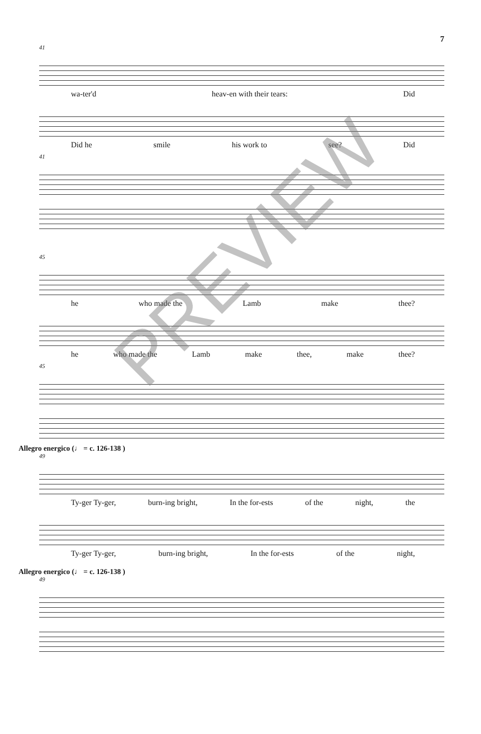7
41
wa-ter'd heav-en with their tears: Did
Did he smile his work to see? Did
41
45
he who made the Lamb make thee?
he who made the Lamb make thee, make thee?
45
Allegro energico (♩ = c. 126-138 )
49
Ty-ger Ty-ger, burn-ing bright, In the for-ests of the night, the
Ty-ger Ty-ger, burn-ing bright, In the for-ests of the night,
Allegro energico (♩ = c. 126-138 )
49
PREVIEW